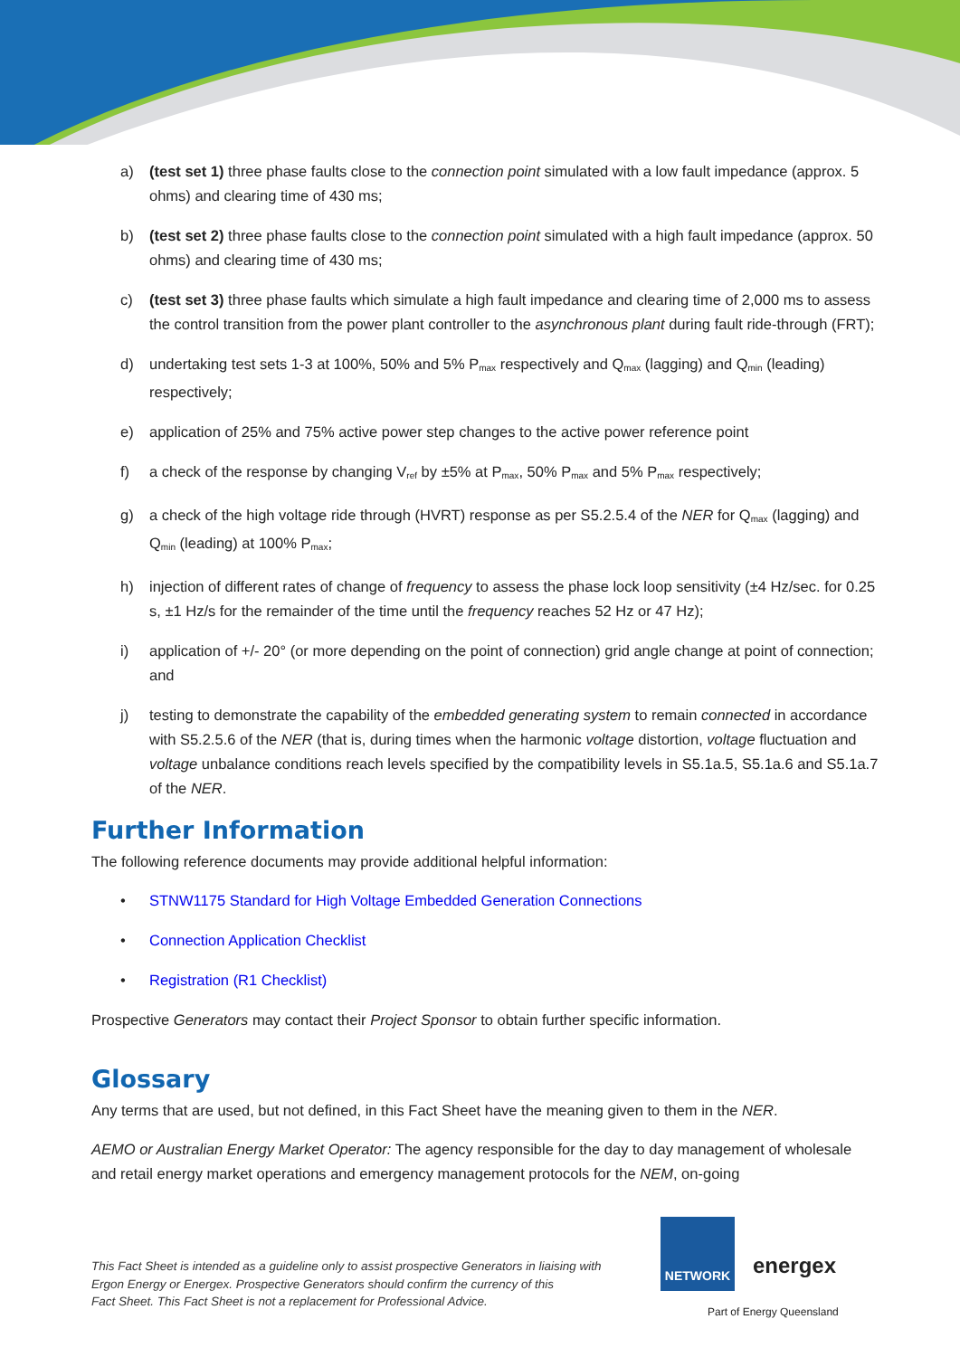a) (test set 1) three phase faults close to the connection point simulated with a low fault impedance (approx. 5 ohms) and clearing time of 430 ms;
b) (test set 2) three phase faults close to the connection point simulated with a high fault impedance (approx. 50 ohms) and clearing time of 430 ms;
c) (test set 3) three phase faults which simulate a high fault impedance and clearing time of 2,000 ms to assess the control transition from the power plant controller to the asynchronous plant during fault ride-through (FRT);
d) undertaking test sets 1-3 at 100%, 50% and 5% P<sub>max</sub> respectively and Q<sub>max</sub> (lagging) and Q<sub>min</sub> (leading) respectively;
e) application of 25% and 75% active power step changes to the active power reference point
f) a check of the response by changing V<sub>ref</sub> by ±5% at P<sub>max</sub>, 50% P<sub>max</sub> and 5% P<sub>max</sub> respectively;
g) a check of the high voltage ride through (HVRT) response as per S5.2.5.4 of the NER for Q<sub>max</sub> (lagging) and Q<sub>min</sub> (leading) at 100% P<sub>max</sub>;
h) injection of different rates of change of frequency to assess the phase lock loop sensitivity (±4 Hz/sec. for 0.25 s, ±1 Hz/s for the remainder of the time until the frequency reaches 52 Hz or 47 Hz);
i) application of +/- 20° (or more depending on the point of connection) grid angle change at point of connection; and
j) testing to demonstrate the capability of the embedded generating system to remain connected in accordance with S5.2.5.6 of the NER (that is, during times when the harmonic voltage distortion, voltage fluctuation and voltage unbalance conditions reach levels specified by the compatibility levels in S5.1a.5, S5.1a.6 and S5.1a.7 of the NER.
Further Information
The following reference documents may provide additional helpful information:
• STNW1175 Standard for High Voltage Embedded Generation Connections
• Connection Application Checklist
• Registration (R1 Checklist)
Prospective Generators may contact their Project Sponsor to obtain further specific information.
Glossary
Any terms that are used, but not defined, in this Fact Sheet have the meaning given to them in the NER.
AEMO or Australian Energy Market Operator: The agency responsible for the day to day management of wholesale and retail energy market operations and emergency management protocols for the NEM, on-going
This Fact Sheet is intended as a guideline only to assist prospective Generators in liaising with
Ergon Energy or Energex. Prospective Generators should confirm the currency of this
Fact Sheet. This Fact Sheet is not a replacement for Professional Advice.
NETWORK energex
Part of Energy Queensland